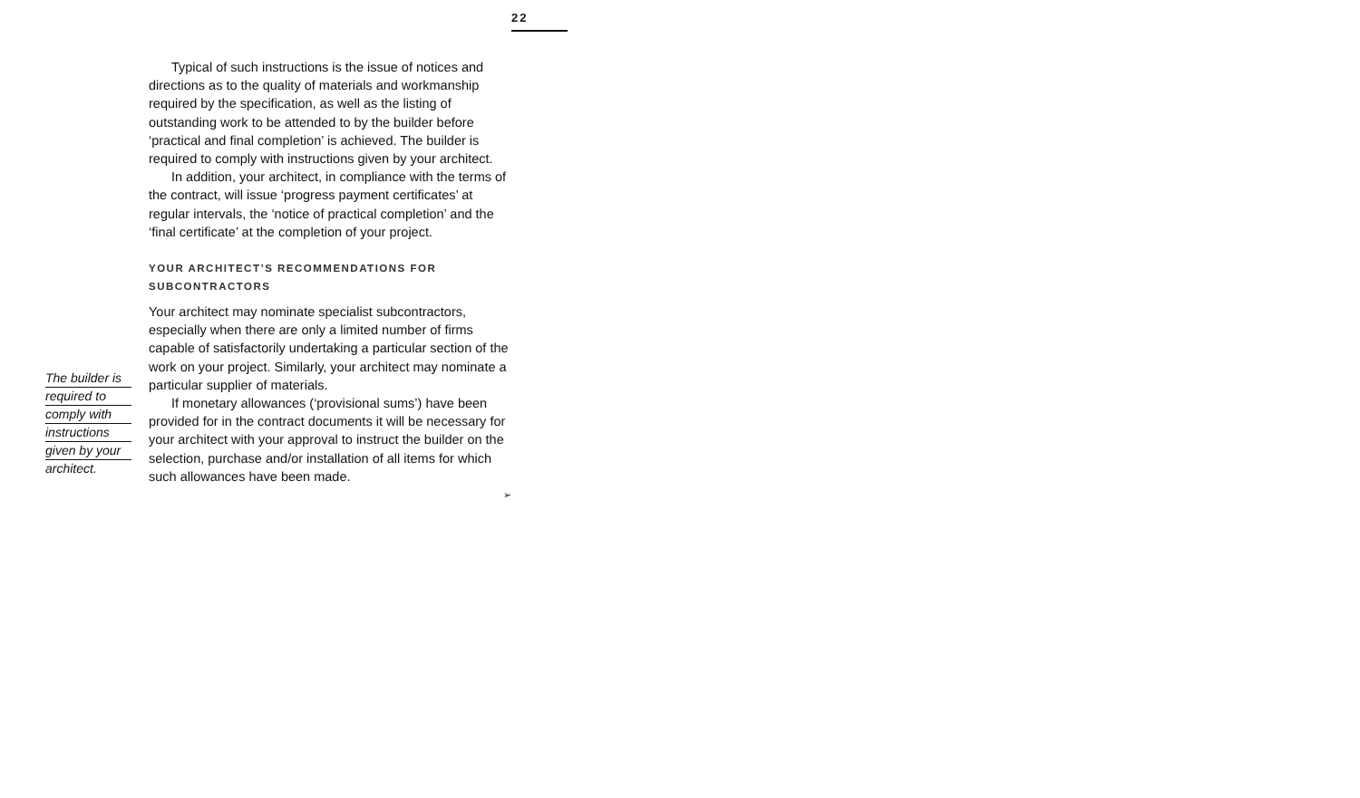22
The builder is
required to
comply with
instructions
given by your
architect.
Typical of such instructions is the issue of notices and directions as to the quality of materials and workmanship required by the specification, as well as the listing of outstanding work to be attended to by the builder before ‘practical and final completion’ is achieved. The builder is required to comply with instructions given by your architect.
In addition, your architect, in compliance with the terms of the contract, will issue ‘progress payment certificates’ at regular intervals, the ‘notice of practical completion’ and the ‘final certificate’ at the completion of your project.
YOUR ARCHITECT’S RECOMMENDATIONS FOR SUBCONTRACTORS
Your architect may nominate specialist subcontractors, especially when there are only a limited number of firms capable of satisfactorily undertaking a particular section of the work on your project. Similarly, your architect may nominate a particular supplier of materials.
If monetary allowances (‘provisional sums’) have been provided for in the contract documents it will be necessary for your architect with your approval to instruct the builder on the selection, purchase and/or installation of all items for which such allowances have been made.
➢